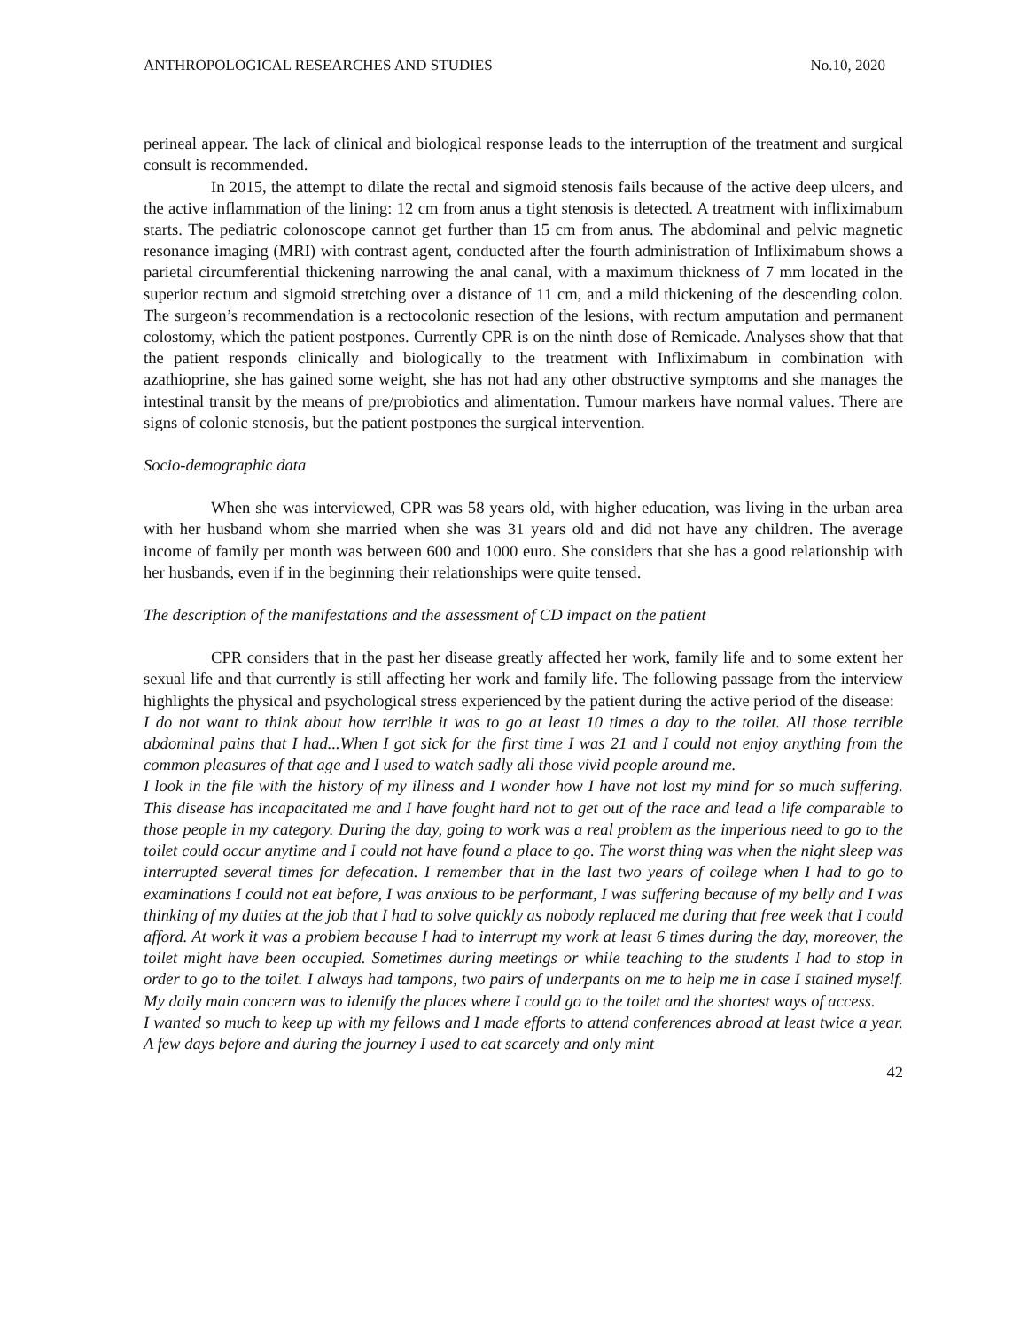ANTHROPOLOGICAL RESEARCHES AND STUDIES No.10, 2020
perineal appear. The lack of clinical and biological response leads to the interruption of the treatment and surgical consult is recommended.
In 2015, the attempt to dilate the rectal and sigmoid stenosis fails because of the active deep ulcers, and the active inflammation of the lining: 12 cm from anus a tight stenosis is detected. A treatment with infliximabum starts. The pediatric colonoscope cannot get further than 15 cm from anus. The abdominal and pelvic magnetic resonance imaging (MRI) with contrast agent, conducted after the fourth administration of Infliximabum shows a parietal circumferential thickening narrowing the anal canal, with a maximum thickness of 7 mm located in the superior rectum and sigmoid stretching over a distance of 11 cm, and a mild thickening of the descending colon. The surgeon’s recommendation is a rectocolonic resection of the lesions, with rectum amputation and permanent colostomy, which the patient postpones. Currently CPR is on the ninth dose of Remicade. Analyses show that that the patient responds clinically and biologically to the treatment with Infliximabum in combination with azathioprine, she has gained some weight, she has not had any other obstructive symptoms and she manages the intestinal transit by the means of pre/probiotics and alimentation. Tumour markers have normal values. There are signs of colonic stenosis, but the patient postpones the surgical intervention.
Socio-demographic data
When she was interviewed, CPR was 58 years old, with higher education, was living in the urban area with her husband whom she married when she was 31 years old and did not have any children. The average income of family per month was between 600 and 1000 euro. She considers that she has a good relationship with her husbands, even if in the beginning their relationships were quite tensed.
The description of the manifestations and the assessment of CD impact on the patient
CPR considers that in the past her disease greatly affected her work, family life and to some extent her sexual life and that currently is still affecting her work and family life. The following passage from the interview highlights the physical and psychological stress experienced by the patient during the active period of the disease:
I do not want to think about how terrible it was to go at least 10 times a day to the toilet. All those terrible abdominal pains that I had...When I got sick for the first time I was 21 and I could not enjoy anything from the common pleasures of that age and I used to watch sadly all those vivid people around me.
I look in the file with the history of my illness and I wonder how I have not lost my mind for so much suffering. This disease has incapacitated me and I have fought hard not to get out of the race and lead a life comparable to those people in my category. During the day, going to work was a real problem as the imperious need to go to the toilet could occur anytime and I could not have found a place to go. The worst thing was when the night sleep was interrupted several times for defecation. I remember that in the last two years of college when I had to go to examinations I could not eat before, I was anxious to be performant, I was suffering because of my belly and I was thinking of my duties at the job that I had to solve quickly as nobody replaced me during that free week that I could afford. At work it was a problem because I had to interrupt my work at least 6 times during the day, moreover, the toilet might have been occupied. Sometimes during meetings or while teaching to the students I had to stop in order to go to the toilet. I always had tampons, two pairs of underpants on me to help me in case I stained myself. My daily main concern was to identify the places where I could go to the toilet and the shortest ways of access.
I wanted so much to keep up with my fellows and I made efforts to attend conferences abroad at least twice a year. A few days before and during the journey I used to eat scarcely and only mint
42